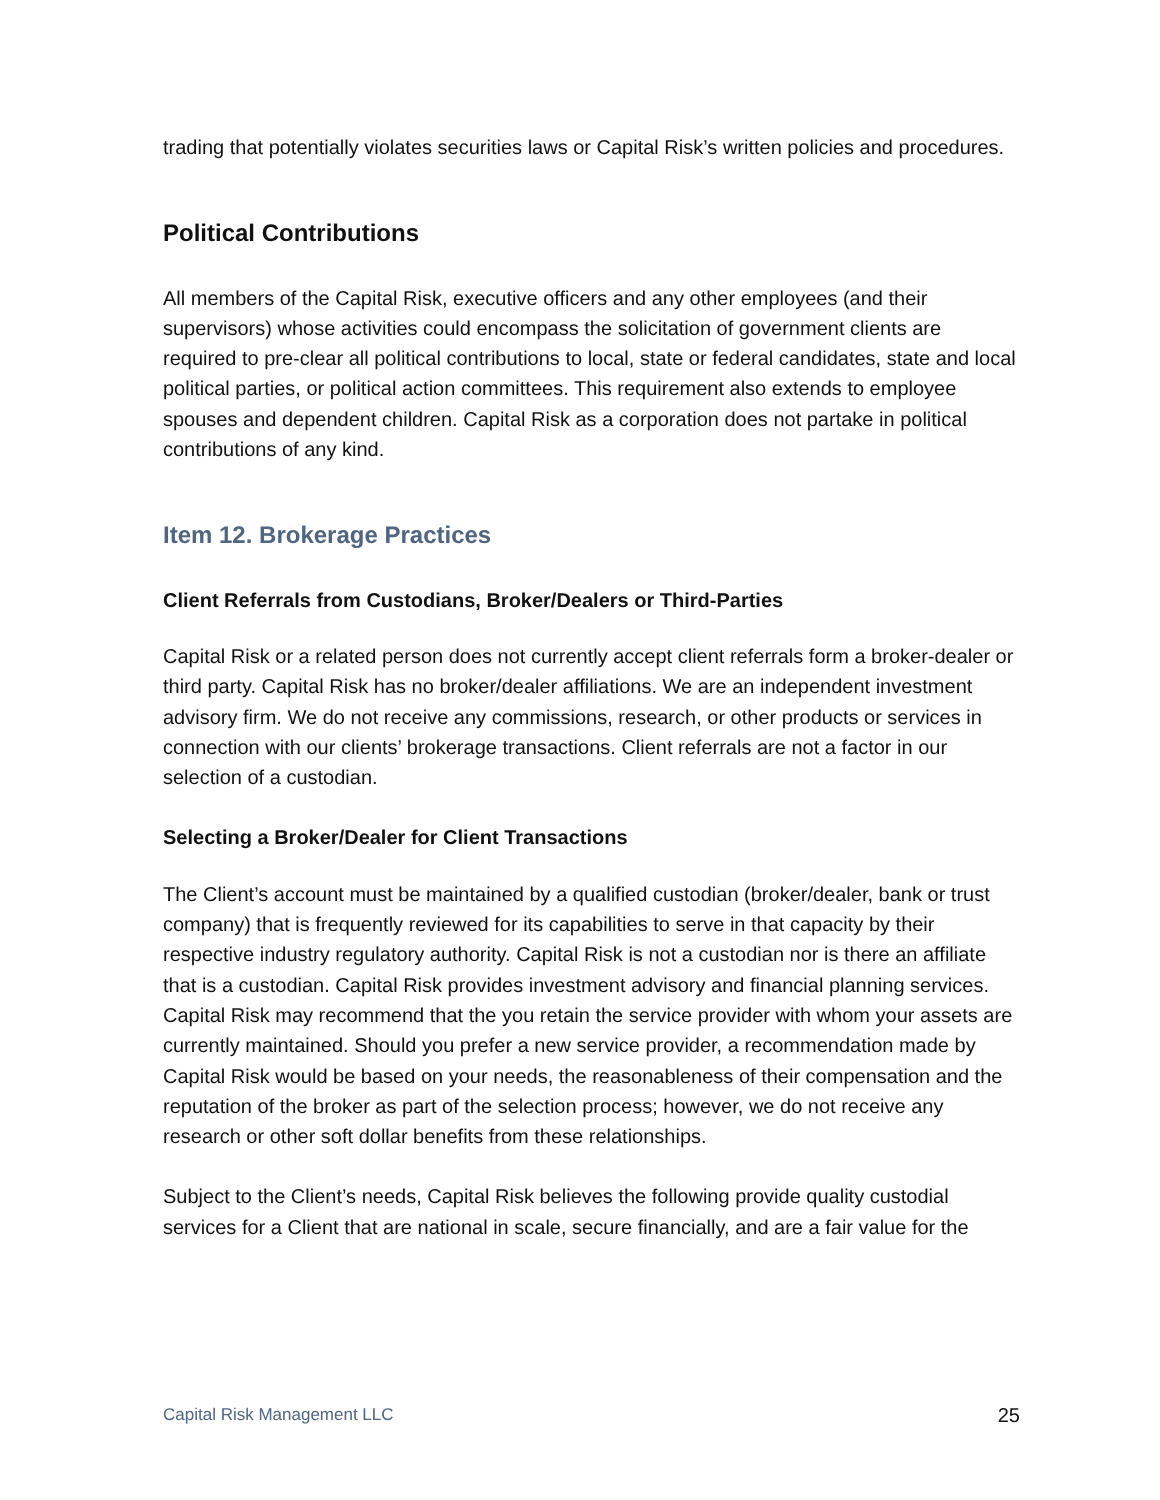trading that potentially violates securities laws or Capital Risk’s written policies and procedures.
Political Contributions
All members of the Capital Risk, executive officers and any other employees (and their supervisors) whose activities could encompass the solicitation of government clients are required to pre-clear all political contributions to local, state or federal candidates, state and local political parties, or political action committees. This requirement also extends to employee spouses and dependent children. Capital Risk as a corporation does not partake in political contributions of any kind.
Item 12. Brokerage Practices
Client Referrals from Custodians, Broker/Dealers or Third-Parties
Capital Risk or a related person does not currently accept client referrals form a broker-dealer or third party. Capital Risk has no broker/dealer affiliations. We are an independent investment advisory firm. We do not receive any commissions, research, or other products or services in connection with our clients’ brokerage transactions. Client referrals are not a factor in our selection of a custodian.
Selecting a Broker/Dealer for Client Transactions
The Client’s account must be maintained by a qualified custodian (broker/dealer, bank or trust company) that is frequently reviewed for its capabilities to serve in that capacity by their respective industry regulatory authority. Capital Risk is not a custodian nor is there an affiliate that is a custodian. Capital Risk provides investment advisory and financial planning services. Capital Risk may recommend that the you retain the service provider with whom your assets are currently maintained. Should you prefer a new service provider, a recommendation made by Capital Risk would be based on your needs, the reasonableness of their compensation and the reputation of the broker as part of the selection process; however, we do not receive any research or other soft dollar benefits from these relationships.
Subject to the Client’s needs, Capital Risk believes the following provide quality custodial services for a Client that are national in scale, secure financially, and are a fair value for the
Capital Risk Management LLC 25